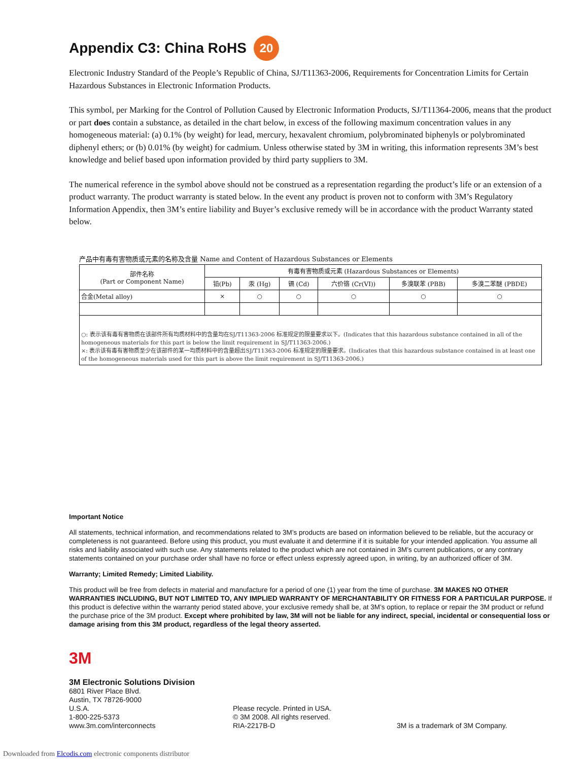Appendix C3: China RoHS 20
Electronic Industry Standard of the People’s Republic of China, SJ/T11363-2006, Requirements for Concentration Limits for Certain Hazardous Substances in Electronic Information Products.
This symbol, per Marking for the Control of Pollution Caused by Electronic Information Products, SJ/T11364-2006, means that the product or part does contain a substance, as detailed in the chart below, in excess of the following maximum concentration values in any homogeneous material: (a) 0.1% (by weight) for lead, mercury, hexavalent chromium, polybrominated biphenyls or polybrominated diphenyl ethers; or (b) 0.01% (by weight) for cadmium. Unless otherwise stated by 3M in writing, this information represents 3M’s best knowledge and belief based upon information provided by third party suppliers to 3M.
The numerical reference in the symbol above should not be construed as a representation regarding the product’s life or an extension of a product warranty. The product warranty is stated below. In the event any product is proven not to conform with 3M’s Regulatory Information Appendix, then 3M’s entire liability and Buyer’s exclusive remedy will be in accordance with the product Warranty stated below.
产品中有毒有害物质或元素的名称及含量 Name and Content of Hazardous Substances or Elements
| 部件名称 (Part or Component Name) | 有毒有害物质或元素 (Hazardous Substances or Elements) | | | | | |
| --- | --- | --- | --- | --- | --- | --- |
| | 铅(Pb) | 汞 (Hg) | 镉 (Cd) | 六价铬 (Cr(VI)) | 多溴联苯 (PBB) | 多溴二苯醚 (PBDE) |
| 合金(Metal alloy) | × | ○ | ○ | ○ | ○ | ○ |
| ○: 表示该有毒有害物质在该部件所有均质材料中的含量均在SJ/T11363-2006 标准规定的限量要求以下。(Indicates that this hazardous substance contained in all of the homogeneous materials for this part is below the limit requirement in SJ/T11363-2006.) ×: 表示该有毒有害物质至少在该部件的某一均质材料中的含量超出SJ/T11363-2006 标准规定的限量要求。(Indicates that this hazardous substance contained in at least one of the homogeneous materials used for this part is above the limit requirement in SJ/T11363-2006.) | | | | | | |
Important Notice
All statements, technical information, and recommendations related to 3M’s products are based on information believed to be reliable, but the accuracy or completeness is not guaranteed. Before using this product, you must evaluate it and determine if it is suitable for your intended application. You assume all risks and liability associated with such use. Any statements related to the product which are not contained in 3M’s current publications, or any contrary statements contained on your purchase order shall have no force or effect unless expressly agreed upon, in writing, by an authorized officer of 3M.
Warranty; Limited Remedy; Limited Liability.
This product will be free from defects in material and manufacture for a period of one (1) year from the time of purchase. 3M MAKES NO OTHER WARRANTIES INCLUDING, BUT NOT LIMITED TO, ANY IMPLIED WARRANTY OF MERCHANTABILITY OR FITNESS FOR A PARTICULAR PURPOSE. If this product is defective within the warranty period stated above, your exclusive remedy shall be, at 3M’s option, to replace or repair the 3M product or refund the purchase price of the 3M product. Except where prohibited by law, 3M will not be liable for any indirect, special, incidental or consequential loss or damage arising from this 3M product, regardless of the legal theory asserted.
3M
3M Electronic Solutions Division
6801 River Place Blvd.
Austin, TX 78726-9000
U.S.A.
1-800-225-5373
www.3m.com/interconnects
Please recycle. Printed in USA.
© 3M 2008. All rights reserved.
RIA-2217B-D
3M is a trademark of 3M Company.
Downloaded from Elcodis.com electronic components distributor